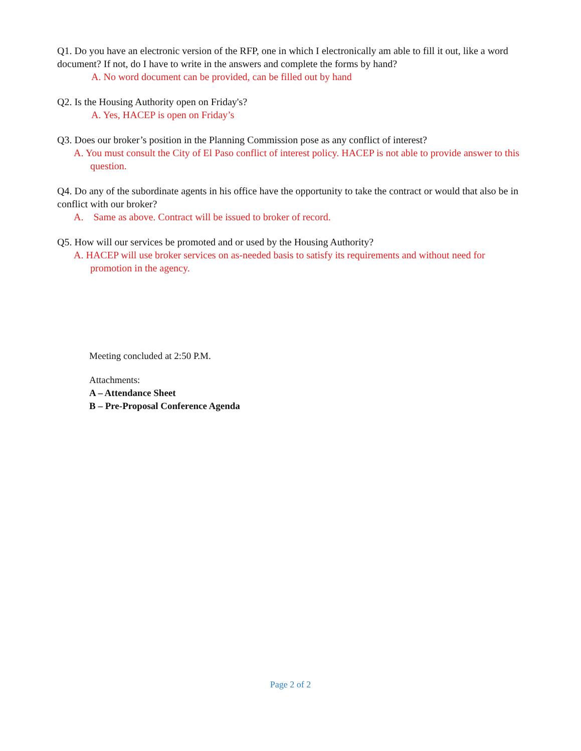Q1. Do you have an electronic version of the RFP, one in which I electronically am able to fill it out, like a word document? If not, do I have to write in the answers and complete the forms by hand?
A. No word document can be provided, can be filled out by hand
Q2. Is the Housing Authority open on Friday's?
A. Yes, HACEP is open on Friday’s
Q3. Does our broker’s position in the Planning Commission pose as any conflict of interest?
A. You must consult the City of El Paso conflict of interest policy. HACEP is not able to provide answer to this question.
Q4. Do any of the subordinate agents in his office have the opportunity to take the contract or would that also be in conflict with our broker?
A. Same as above. Contract will be issued to broker of record.
Q5. How will our services be promoted and or used by the Housing Authority?
A. HACEP will use broker services on as-needed basis to satisfy its requirements and without need for promotion in the agency.
Meeting concluded at 2:50 P.M.
Attachments:
A – Attendance Sheet
B – Pre-Proposal Conference Agenda
Page 2 of 2